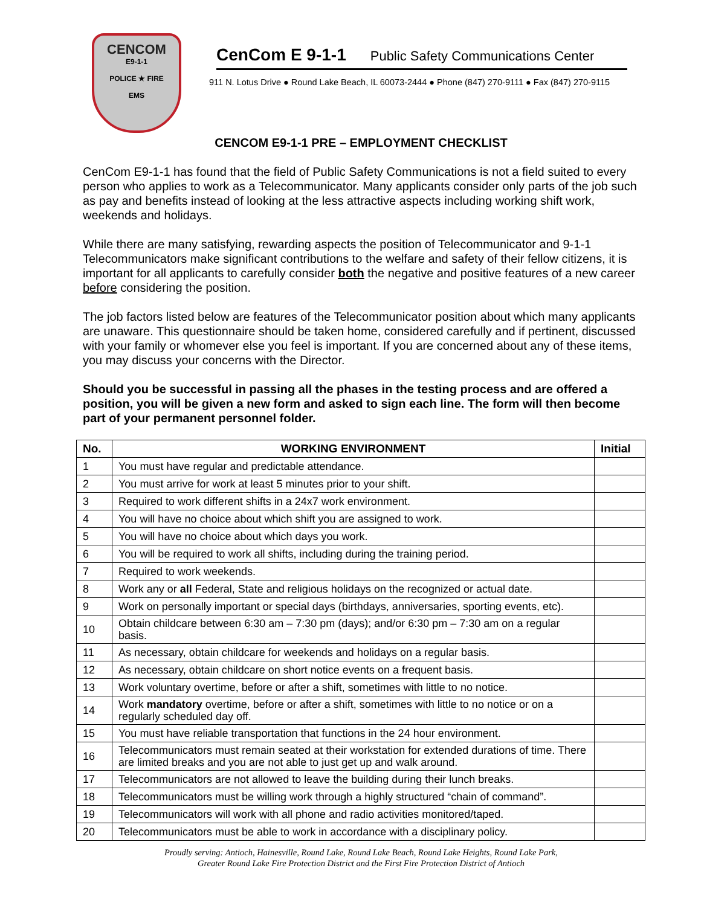CENCOM
E9-1-1
POLICE ★ FIRE
EMS
CenCom E 9-1-1 Public Safety Communications Center
911 N. Lotus Drive ● Round Lake Beach, IL 60073-2444 ● Phone (847) 270-9111 ● Fax (847) 270-9115
CENCOM E9-1-1 PRE – EMPLOYMENT CHECKLIST
CenCom E9-1-1 has found that the field of Public Safety Communications is not a field suited to every person who applies to work as a Telecommunicator. Many applicants consider only parts of the job such as pay and benefits instead of looking at the less attractive aspects including working shift work, weekends and holidays.
While there are many satisfying, rewarding aspects the position of Telecommunicator and 9-1-1 Telecommunicators make significant contributions to the welfare and safety of their fellow citizens, it is important for all applicants to carefully consider both the negative and positive features of a new career before considering the position.
The job factors listed below are features of the Telecommunicator position about which many applicants are unaware. This questionnaire should be taken home, considered carefully and if pertinent, discussed with your family or whomever else you feel is important. If you are concerned about any of these items, you may discuss your concerns with the Director.
Should you be successful in passing all the phases in the testing process and are offered a position, you will be given a new form and asked to sign each line. The form will then become part of your permanent personnel folder.
| No. | WORKING ENVIRONMENT | Initial |
| --- | --- | --- |
| 1 | You must have regular and predictable attendance. | |
| 2 | You must arrive for work at least 5 minutes prior to your shift. | |
| 3 | Required to work different shifts in a 24x7 work environment. | |
| 4 | You will have no choice about which shift you are assigned to work. | |
| 5 | You will have no choice about which days you work. | |
| 6 | You will be required to work all shifts, including during the training period. | |
| 7 | Required to work weekends. | |
| 8 | Work any or all Federal, State and religious holidays on the recognized or actual date. | |
| 9 | Work on personally important or special days (birthdays, anniversaries, sporting events, etc). | |
| 10 | Obtain childcare between 6:30 am – 7:30 pm (days); and/or 6:30 pm – 7:30 am on a regular basis. | |
| 11 | As necessary, obtain childcare for weekends and holidays on a regular basis. | |
| 12 | As necessary, obtain childcare on short notice events on a frequent basis. | |
| 13 | Work voluntary overtime, before or after a shift, sometimes with little to no notice. | |
| 14 | Work mandatory overtime, before or after a shift, sometimes with little to no notice or on a regularly scheduled day off. | |
| 15 | You must have reliable transportation that functions in the 24 hour environment. | |
| 16 | Telecommunicators must remain seated at their workstation for extended durations of time. There are limited breaks and you are not able to just get up and walk around. | |
| 17 | Telecommunicators are not allowed to leave the building during their lunch breaks. | |
| 18 | Telecommunicators must be willing work through a highly structured “chain of command”. | |
| 19 | Telecommunicators will work with all phone and radio activities monitored/taped. | |
| 20 | Telecommunicators must be able to work in accordance with a disciplinary policy. | |
Proudly serving: Antioch, Hainesville, Round Lake, Round Lake Beach, Round Lake Heights, Round Lake Park,
Greater Round Lake Fire Protection District and the First Fire Protection District of Antioch